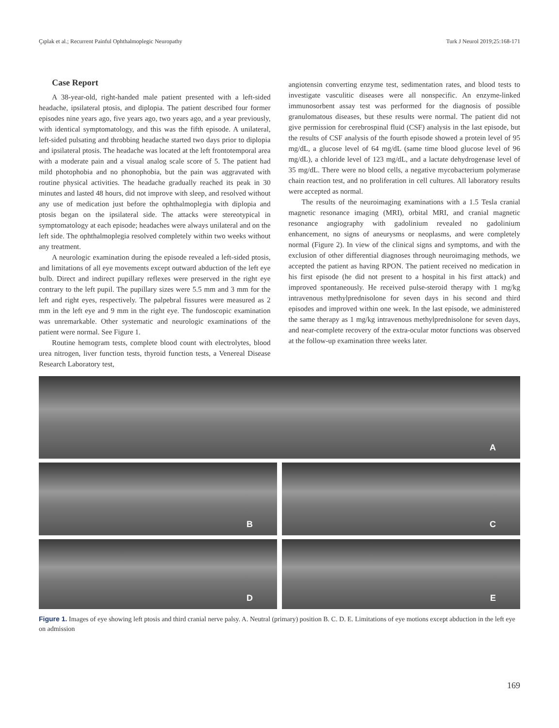Çıplak et al.; Recurrent Painful Ophthalmoplegic Neuropathy Turk J Neurol 2019;25:168-171
Case Report
A 38-year-old, right-handed male patient presented with a left-sided headache, ipsilateral ptosis, and diplopia. The patient described four former episodes nine years ago, five years ago, two years ago, and a year previously, with identical symptomatology, and this was the fifth episode. A unilateral, left-sided pulsating and throbbing headache started two days prior to diplopia and ipsilateral ptosis. The headache was located at the left frontotemporal area with a moderate pain and a visual analog scale score of 5. The patient had mild photophobia and no phonophobia, but the pain was aggravated with routine physical activities. The headache gradually reached its peak in 30 minutes and lasted 48 hours, did not improve with sleep, and resolved without any use of medication just before the ophthalmoplegia with diplopia and ptosis began on the ipsilateral side. The attacks were stereotypical in symptomatology at each episode; headaches were always unilateral and on the left side. The ophthalmoplegia resolved completely within two weeks without any treatment.
A neurologic examination during the episode revealed a left-sided ptosis, and limitations of all eye movements except outward abduction of the left eye bulb. Direct and indirect pupillary reflexes were preserved in the right eye contrary to the left pupil. The pupillary sizes were 5.5 mm and 3 mm for the left and right eyes, respectively. The palpebral fissures were measured as 2 mm in the left eye and 9 mm in the right eye. The fundoscopic examination was unremarkable. Other systematic and neurologic examinations of the patient were normal. See Figure 1.
Routine hemogram tests, complete blood count with electrolytes, blood urea nitrogen, liver function tests, thyroid function tests, a Venereal Disease Research Laboratory test,
angiotensin converting enzyme test, sedimentation rates, and blood tests to investigate vasculitic diseases were all nonspecific. An enzyme-linked immunosorbent assay test was performed for the diagnosis of possible granulomatous diseases, but these results were normal. The patient did not give permission for cerebrospinal fluid (CSF) analysis in the last episode, but the results of CSF analysis of the fourth episode showed a protein level of 95 mg/dL, a glucose level of 64 mg/dL (same time blood glucose level of 96 mg/dL), a chloride level of 123 mg/dL, and a lactate dehydrogenase level of 35 mg/dL. There were no blood cells, a negative mycobacterium polymerase chain reaction test, and no proliferation in cell cultures. All laboratory results were accepted as normal.
The results of the neuroimaging examinations with a 1.5 Tesla cranial magnetic resonance imaging (MRI), orbital MRI, and cranial magnetic resonance angiography with gadolinium revealed no gadolinium enhancement, no signs of aneurysms or neoplasms, and were completely normal (Figure 2). In view of the clinical signs and symptoms, and with the exclusion of other differential diagnoses through neuroimaging methods, we accepted the patient as having RPON. The patient received no medication in his first episode (he did not present to a hospital in his first attack) and improved spontaneously. He received pulse-steroid therapy with 1 mg/kg intravenous methylprednisolone for seven days in his second and third episodes and improved within one week. In the last episode, we administered the same therapy as 1 mg/kg intravenous methylprednisolone for seven days, and near-complete recovery of the extra-ocular motor functions was observed at the follow-up examination three weeks later.
A
B
C
D
E
Figure 1. Images of eye showing left ptosis and third cranial nerve palsy. A. Neutral (primary) position B. C. D. E. Limitations of eye motions except abduction in the left eye on admission
169